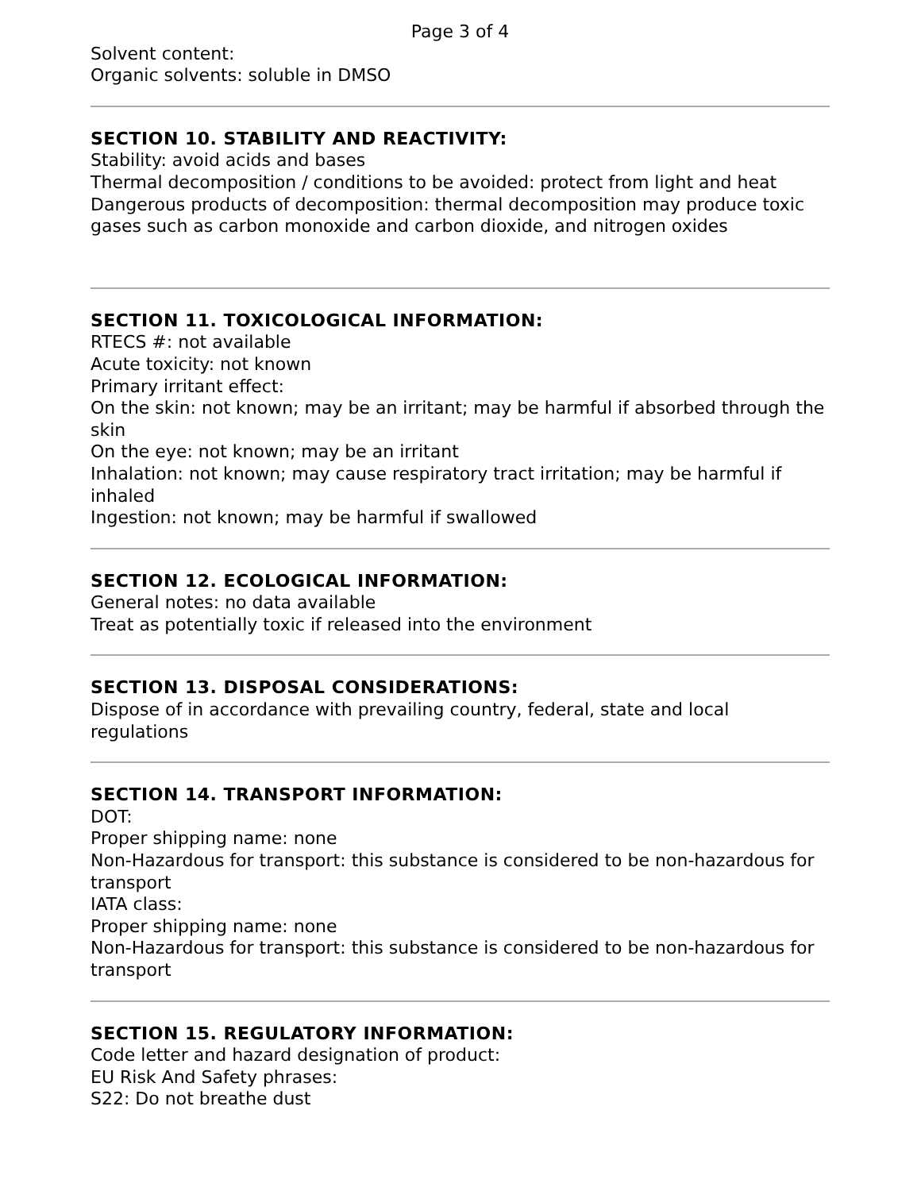Page 3 of 4
Solvent content:
Organic solvents: soluble in DMSO
SECTION 10. STABILITY AND REACTIVITY:
Stability: avoid acids and bases
Thermal decomposition / conditions to be avoided: protect from light and heat
Dangerous products of decomposition: thermal decomposition may produce toxic gases such as carbon monoxide and carbon dioxide, and nitrogen oxides
SECTION 11. TOXICOLOGICAL INFORMATION:
RTECS #: not available
Acute toxicity: not known
Primary irritant effect:
On the skin: not known; may be an irritant; may be harmful if absorbed through the skin
On the eye: not known; may be an irritant
Inhalation: not known; may cause respiratory tract irritation; may be harmful if inhaled
Ingestion: not known; may be harmful if swallowed
SECTION 12. ECOLOGICAL INFORMATION:
General notes: no data available
Treat as potentially toxic if released into the environment
SECTION 13. DISPOSAL CONSIDERATIONS:
Dispose of in accordance with prevailing country, federal, state and local regulations
SECTION 14. TRANSPORT INFORMATION:
DOT:
Proper shipping name: none
Non-Hazardous for transport: this substance is considered to be non-hazardous for transport
IATA class:
Proper shipping name: none
Non-Hazardous for transport: this substance is considered to be non-hazardous for transport
SECTION 15. REGULATORY INFORMATION:
Code letter and hazard designation of product:
EU Risk And Safety phrases:
S22: Do not breathe dust